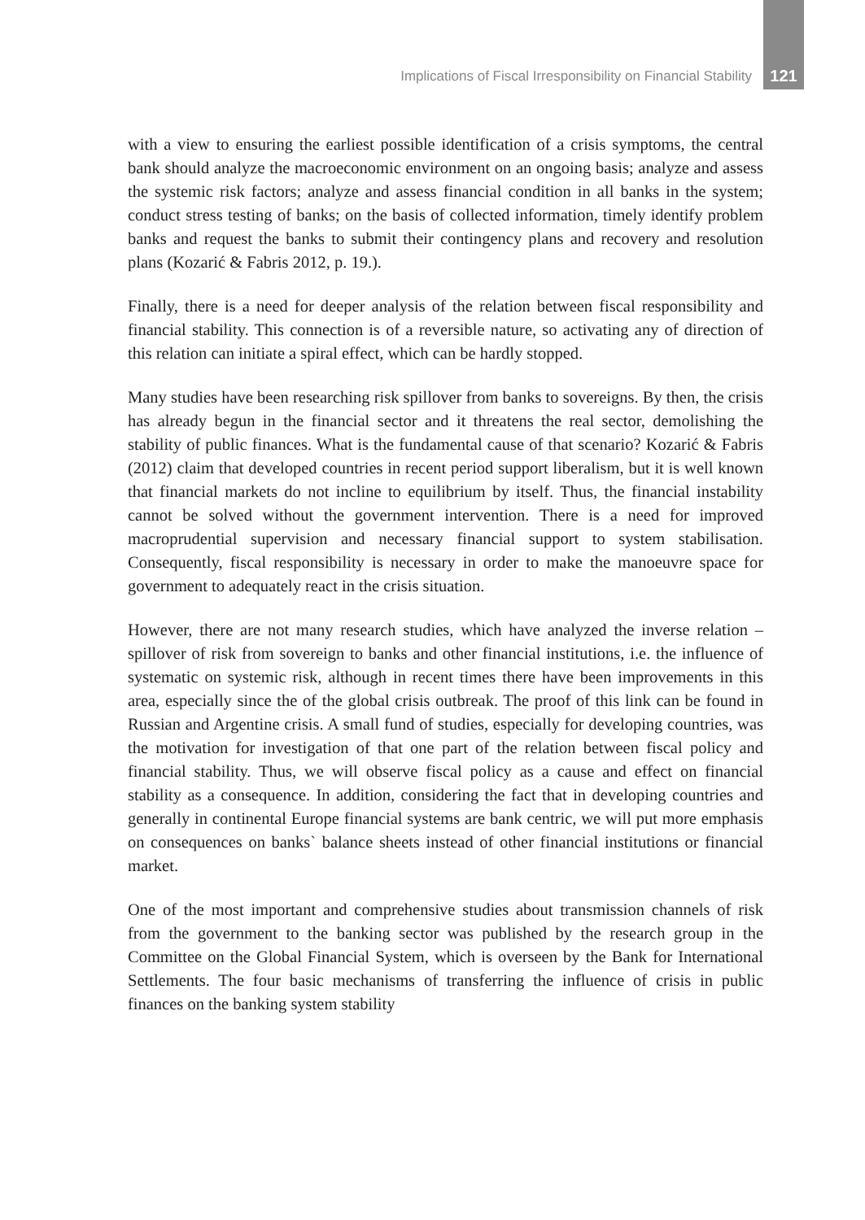Implications of Fiscal Irresponsibility on Financial Stability 121
with a view to ensuring the earliest possible identification of a crisis symptoms, the central bank should analyze the macroeconomic environment on an ongoing basis; analyze and assess the systemic risk factors; analyze and assess financial condition in all banks in the system; conduct stress testing of banks; on the basis of collected information, timely identify problem banks and request the banks to submit their contingency plans and recovery and resolution plans (Kozarić & Fabris 2012, p. 19.).
Finally, there is a need for deeper analysis of the relation between fiscal responsibility and financial stability. This connection is of a reversible nature, so activating any of direction of this relation can initiate a spiral effect, which can be hardly stopped.
Many studies have been researching risk spillover from banks to sovereigns. By then, the crisis has already begun in the financial sector and it threatens the real sector, demolishing the stability of public finances. What is the fundamental cause of that scenario? Kozarić & Fabris (2012) claim that developed countries in recent period support liberalism, but it is well known that financial markets do not incline to equilibrium by itself. Thus, the financial instability cannot be solved without the government intervention. There is a need for improved macroprudential supervision and necessary financial support to system stabilisation. Consequently, fiscal responsibility is necessary in order to make the manoeuvre space for government to adequately react in the crisis situation.
However, there are not many research studies, which have analyzed the inverse relation – spillover of risk from sovereign to banks and other financial institutions, i.e. the influence of systematic on systemic risk, although in recent times there have been improvements in this area, especially since the of the global crisis outbreak. The proof of this link can be found in Russian and Argentine crisis. A small fund of studies, especially for developing countries, was the motivation for investigation of that one part of the relation between fiscal policy and financial stability. Thus, we will observe fiscal policy as a cause and effect on financial stability as a consequence. In addition, considering the fact that in developing countries and generally in continental Europe financial systems are bank centric, we will put more emphasis on consequences on banks` balance sheets instead of other financial institutions or financial market.
One of the most important and comprehensive studies about transmission channels of risk from the government to the banking sector was published by the research group in the Committee on the Global Financial System, which is overseen by the Bank for International Settlements. The four basic mechanisms of transferring the influence of crisis in public finances on the banking system stability